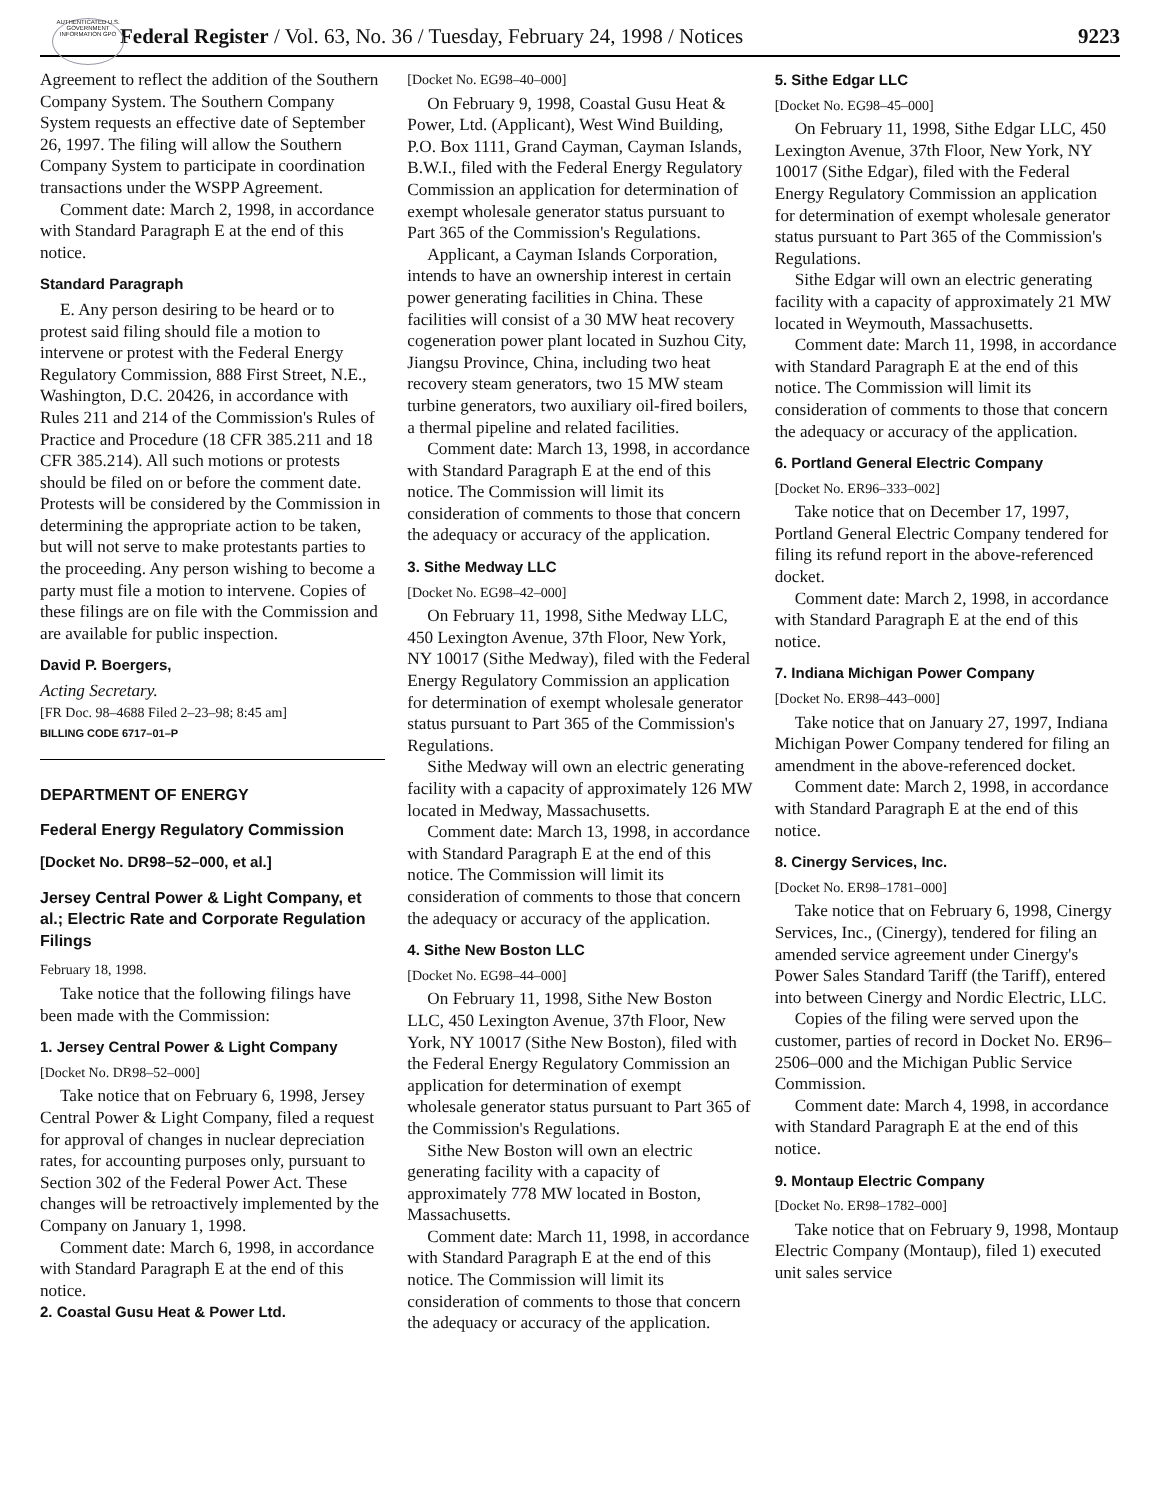AUTHENTICATED U.S. GOVERNMENT INFORMATION GPO
Federal Register / Vol. 63, No. 36 / Tuesday, February 24, 1998 / Notices 9223
Agreement to reflect the addition of the Southern Company System. The Southern Company System requests an effective date of September 26, 1997. The filing will allow the Southern Company System to participate in coordination transactions under the WSPP Agreement.
Comment date: March 2, 1998, in accordance with Standard Paragraph E at the end of this notice.
Standard Paragraph
E. Any person desiring to be heard or to protest said filing should file a motion to intervene or protest with the Federal Energy Regulatory Commission, 888 First Street, N.E., Washington, D.C. 20426, in accordance with Rules 211 and 214 of the Commission's Rules of Practice and Procedure (18 CFR 385.211 and 18 CFR 385.214). All such motions or protests should be filed on or before the comment date. Protests will be considered by the Commission in determining the appropriate action to be taken, but will not serve to make protestants parties to the proceeding. Any person wishing to become a party must file a motion to intervene. Copies of these filings are on file with the Commission and are available for public inspection.
David P. Boergers,
Acting Secretary.
[FR Doc. 98–4688 Filed 2–23–98; 8:45 am]
BILLING CODE 6717–01–P
DEPARTMENT OF ENERGY
Federal Energy Regulatory Commission
[Docket No. DR98–52–000, et al.]
Jersey Central Power & Light Company, et al.; Electric Rate and Corporate Regulation Filings
February 18, 1998.
Take notice that the following filings have been made with the Commission:
1. Jersey Central Power & Light Company
[Docket No. DR98–52–000]
Take notice that on February 6, 1998, Jersey Central Power & Light Company, filed a request for approval of changes in nuclear depreciation rates, for accounting purposes only, pursuant to Section 302 of the Federal Power Act. These changes will be retroactively implemented by the Company on January 1, 1998.
Comment date: March 6, 1998, in accordance with Standard Paragraph E at the end of this notice.
2. Coastal Gusu Heat & Power Ltd.
[Docket No. EG98–40–000]
On February 9, 1998, Coastal Gusu Heat & Power, Ltd. (Applicant), West Wind Building, P.O. Box 1111, Grand Cayman, Cayman Islands, B.W.I., filed with the Federal Energy Regulatory Commission an application for determination of exempt wholesale generator status pursuant to Part 365 of the Commission's Regulations.
Applicant, a Cayman Islands Corporation, intends to have an ownership interest in certain power generating facilities in China. These facilities will consist of a 30 MW heat recovery cogeneration power plant located in Suzhou City, Jiangsu Province, China, including two heat recovery steam generators, two 15 MW steam turbine generators, two auxiliary oil-fired boilers, a thermal pipeline and related facilities.
Comment date: March 13, 1998, in accordance with Standard Paragraph E at the end of this notice. The Commission will limit its consideration of comments to those that concern the adequacy or accuracy of the application.
3. Sithe Medway LLC
[Docket No. EG98–42–000]
On February 11, 1998, Sithe Medway LLC, 450 Lexington Avenue, 37th Floor, New York, NY 10017 (Sithe Medway), filed with the Federal Energy Regulatory Commission an application for determination of exempt wholesale generator status pursuant to Part 365 of the Commission's Regulations.
Sithe Medway will own an electric generating facility with a capacity of approximately 126 MW located in Medway, Massachusetts.
Comment date: March 13, 1998, in accordance with Standard Paragraph E at the end of this notice. The Commission will limit its consideration of comments to those that concern the adequacy or accuracy of the application.
4. Sithe New Boston LLC
[Docket No. EG98–44–000]
On February 11, 1998, Sithe New Boston LLC, 450 Lexington Avenue, 37th Floor, New York, NY 10017 (Sithe New Boston), filed with the Federal Energy Regulatory Commission an application for determination of exempt wholesale generator status pursuant to Part 365 of the Commission's Regulations.
Sithe New Boston will own an electric generating facility with a capacity of approximately 778 MW located in Boston, Massachusetts.
Comment date: March 11, 1998, in accordance with Standard Paragraph E at the end of this notice. The Commission will limit its consideration of comments to those that concern the adequacy or accuracy of the application.
5. Sithe Edgar LLC
[Docket No. EG98–45–000]
On February 11, 1998, Sithe Edgar LLC, 450 Lexington Avenue, 37th Floor, New York, NY 10017 (Sithe Edgar), filed with the Federal Energy Regulatory Commission an application for determination of exempt wholesale generator status pursuant to Part 365 of the Commission's Regulations.
Sithe Edgar will own an electric generating facility with a capacity of approximately 21 MW located in Weymouth, Massachusetts.
Comment date: March 11, 1998, in accordance with Standard Paragraph E at the end of this notice. The Commission will limit its consideration of comments to those that concern the adequacy or accuracy of the application.
6. Portland General Electric Company
[Docket No. ER96–333–002]
Take notice that on December 17, 1997, Portland General Electric Company tendered for filing its refund report in the above-referenced docket.
Comment date: March 2, 1998, in accordance with Standard Paragraph E at the end of this notice.
7. Indiana Michigan Power Company
[Docket No. ER98–443–000]
Take notice that on January 27, 1997, Indiana Michigan Power Company tendered for filing an amendment in the above-referenced docket.
Comment date: March 2, 1998, in accordance with Standard Paragraph E at the end of this notice.
8. Cinergy Services, Inc.
[Docket No. ER98–1781–000]
Take notice that on February 6, 1998, Cinergy Services, Inc., (Cinergy), tendered for filing an amended service agreement under Cinergy's Power Sales Standard Tariff (the Tariff), entered into between Cinergy and Nordic Electric, LLC.
Copies of the filing were served upon the customer, parties of record in Docket No. ER96–2506–000 and the Michigan Public Service Commission.
Comment date: March 4, 1998, in accordance with Standard Paragraph E at the end of this notice.
9. Montaup Electric Company
[Docket No. ER98–1782–000]
Take notice that on February 9, 1998, Montaup Electric Company (Montaup), filed 1) executed unit sales service